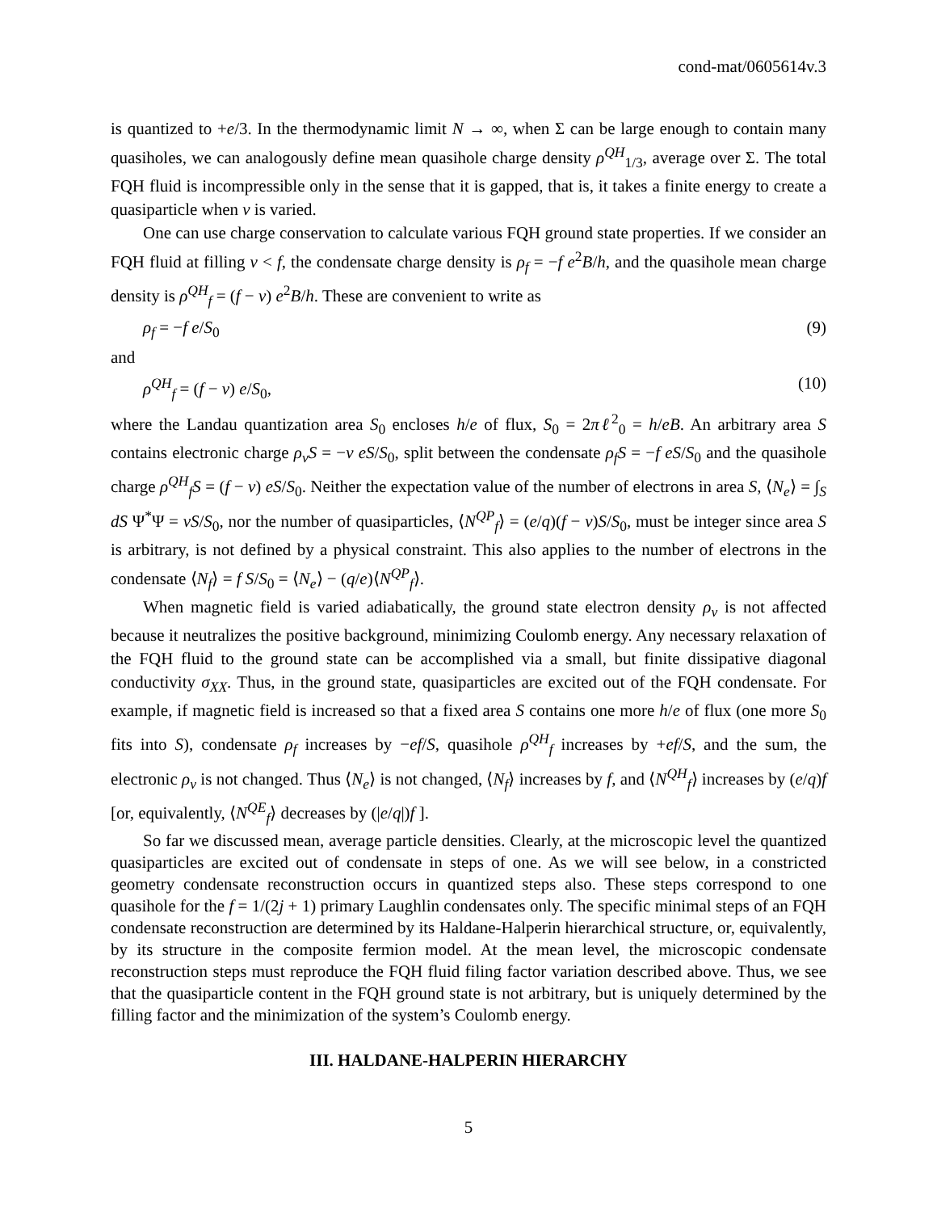cond-mat/0605614v.3
is quantized to +e/3. In the thermodynamic limit N → ∞, when Σ can be large enough to contain many quasiholes, we can analogously define mean quasihole charge density ρ<sup>QH</sup><sub>1/3</sub>, average over Σ. The total FQH fluid is incompressible only in the sense that it is gapped, that is, it takes a finite energy to create a quasiparticle when ν is varied.
One can use charge conservation to calculate various FQH ground state properties. If we consider an FQH fluid at filling ν < f, the condensate charge density is ρ<sub>f</sub> = −f e<sup>2</sup>B/h, and the quasihole mean charge density is ρ<sup>QH</sup><sub>f</sub> = (f − ν) e<sup>2</sup>B/h. These are convenient to write as
ρ<sub>f</sub> = −f e/S<sub>0</sub> (9)
and
ρ<sup>QH</sup><sub>f</sub> = (f − ν) e/S<sub>0</sub>, (10)
where the Landau quantization area S<sub>0</sub> encloses h/e of flux, S<sub>0</sub> = 2πℓ<sup>2</sup><sub>0</sub> = h/eB. An arbitrary area S contains electronic charge ρ<sub>ν</sub>S = −ν eS/S<sub>0</sub>, split between the condensate ρ<sub>f</sub>S = −f eS/S<sub>0</sub> and the quasihole charge ρ<sup>QH</sup><sub>f</sub>S = (f − ν) eS/S<sub>0</sub>. Neither the expectation value of the number of electrons in area S, ⟨N<sub>e</sub>⟩ = ∫<sub>S</sub> dS Ψ<sup>*</sup>Ψ = νS/S<sub>0</sub>, nor the number of quasiparticles, ⟨N<sup>QP</sup><sub>f</sub>⟩ = (e/q)(f − ν)S/S<sub>0</sub>, must be integer since area S is arbitrary, is not defined by a physical constraint. This also applies to the number of electrons in the condensate ⟨N<sub>f</sub>⟩ = f S/S<sub>0</sub> = ⟨N<sub>e</sub>⟩ − (q/e)⟨N<sup>QP</sup><sub>f</sub>⟩.
When magnetic field is varied adiabatically, the ground state electron density ρ<sub>ν</sub> is not affected because it neutralizes the positive background, minimizing Coulomb energy. Any necessary relaxation of the FQH fluid to the ground state can be accomplished via a small, but finite dissipative diagonal conductivity σ<sub>XX</sub>. Thus, in the ground state, quasiparticles are excited out of the FQH condensate. For example, if magnetic field is increased so that a fixed area S contains one more h/e of flux (one more S<sub>0</sub> fits into S), condensate ρ<sub>f</sub> increases by −ef/S, quasihole ρ<sup>QH</sup><sub>f</sub> increases by +ef/S, and the sum, the electronic ρ<sub>ν</sub> is not changed. Thus ⟨N<sub>e</sub>⟩ is not changed, ⟨N<sub>f</sub>⟩ increases by f, and ⟨N<sup>QH</sup><sub>f</sub>⟩ increases by (e/q)f [or, equivalently, ⟨N<sup>QE</sup><sub>f</sub>⟩ decreases by (|e/q|)f ].
So far we discussed mean, average particle densities. Clearly, at the microscopic level the quantized quasiparticles are excited out of condensate in steps of one. As we will see below, in a constricted geometry condensate reconstruction occurs in quantized steps also. These steps correspond to one quasihole for the f = 1/(2j + 1) primary Laughlin condensates only. The specific minimal steps of an FQH condensate reconstruction are determined by its Haldane-Halperin hierarchical structure, or, equivalently, by its structure in the composite fermion model. At the mean level, the microscopic condensate reconstruction steps must reproduce the FQH fluid filing factor variation described above. Thus, we see that the quasiparticle content in the FQH ground state is not arbitrary, but is uniquely determined by the filling factor and the minimization of the system’s Coulomb energy.
III. HALDANE-HALPERIN HIERARCHY
5